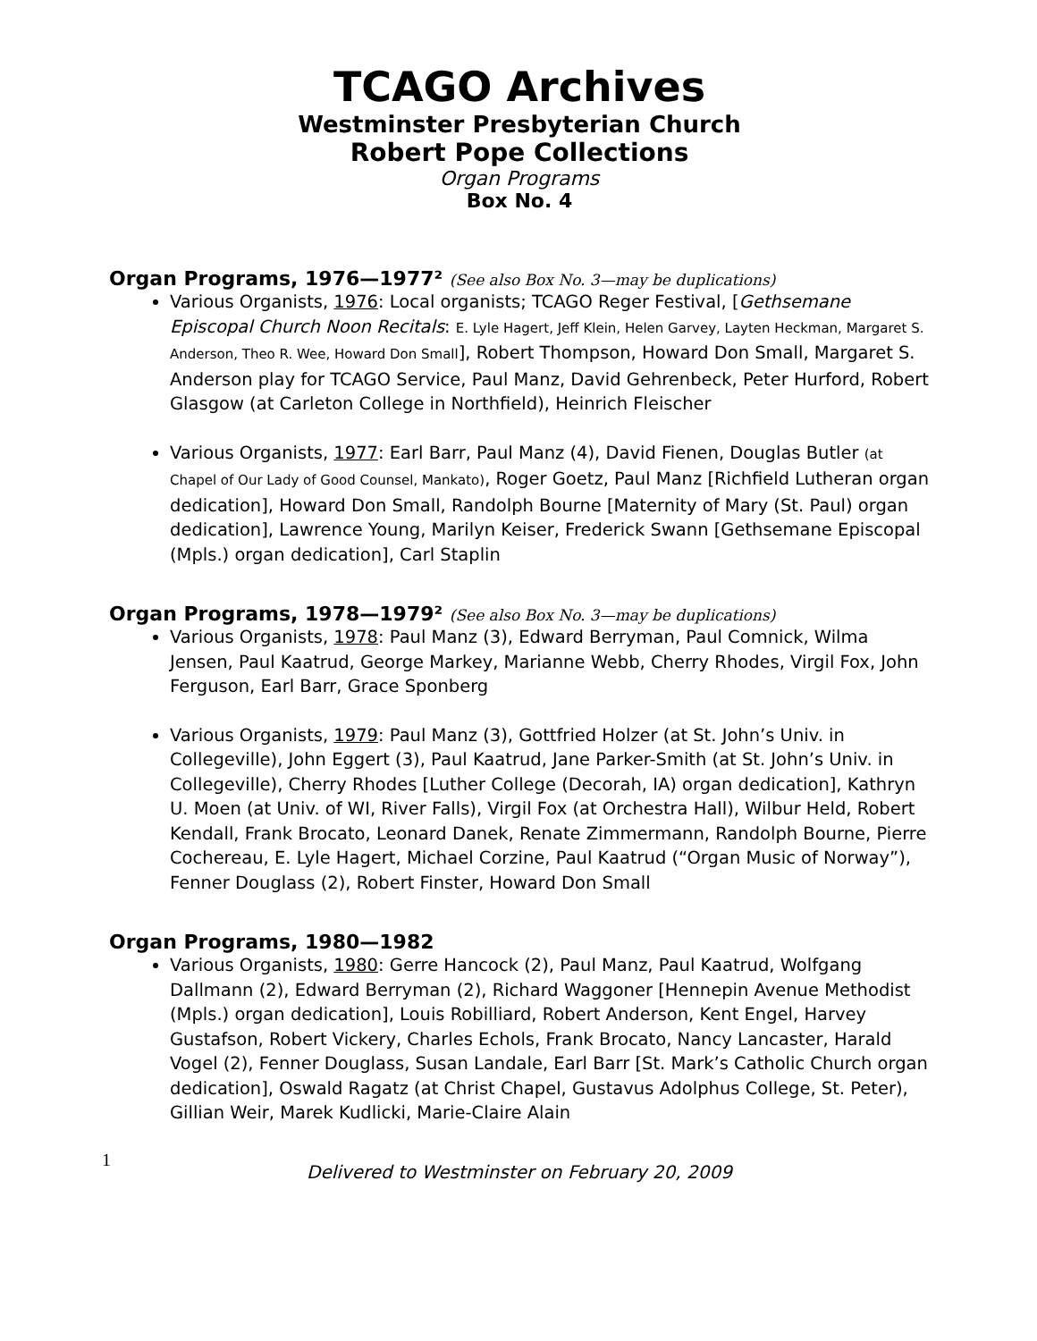TCAGO Archives
Westminster Presbyterian Church
Robert Pope Collections
Organ Programs
Box No. 4
Organ Programs, 1976—1977² (See also Box No. 3—may be duplications)
Various Organists, 1976: Local organists; TCAGO Reger Festival, [Gethsemane Episcopal Church Noon Recitals: E. Lyle Hagert, Jeff Klein, Helen Garvey, Layten Heckman, Margaret S. Anderson, Theo R. Wee, Howard Don Small], Robert Thompson, Howard Don Small, Margaret S. Anderson play for TCAGO Service, Paul Manz, David Gehrenbeck, Peter Hurford, Robert Glasgow (at Carleton College in Northfield), Heinrich Fleischer
Various Organists, 1977: Earl Barr, Paul Manz (4), David Fienen, Douglas Butler (at Chapel of Our Lady of Good Counsel, Mankato), Roger Goetz, Paul Manz [Richfield Lutheran organ dedication], Howard Don Small, Randolph Bourne [Maternity of Mary (St. Paul) organ dedication], Lawrence Young, Marilyn Keiser, Frederick Swann [Gethsemane Episcopal (Mpls.) organ dedication], Carl Staplin
Organ Programs, 1978—1979² (See also Box No. 3—may be duplications)
Various Organists, 1978: Paul Manz (3), Edward Berryman, Paul Comnick, Wilma Jensen, Paul Kaatrud, George Markey, Marianne Webb, Cherry Rhodes, Virgil Fox, John Ferguson, Earl Barr, Grace Sponberg
Various Organists, 1979: Paul Manz (3), Gottfried Holzer (at St. John’s Univ. in Collegeville), John Eggert (3), Paul Kaatrud, Jane Parker-Smith (at St. John’s Univ. in Collegeville), Cherry Rhodes [Luther College (Decorah, IA) organ dedication], Kathryn U. Moen (at Univ. of WI, River Falls), Virgil Fox (at Orchestra Hall), Wilbur Held, Robert Kendall, Frank Brocato, Leonard Danek, Renate Zimmermann, Randolph Bourne, Pierre Cochereau, E. Lyle Hagert, Michael Corzine, Paul Kaatrud (“Organ Music of Norway”), Fenner Douglass (2), Robert Finster, Howard Don Small
Organ Programs, 1980—1982
Various Organists, 1980: Gerre Hancock (2), Paul Manz, Paul Kaatrud, Wolfgang Dallmann (2), Edward Berryman (2), Richard Waggoner [Hennepin Avenue Methodist (Mpls.) organ dedication], Louis Robilliard, Robert Anderson, Kent Engel, Harvey Gustafson, Robert Vickery, Charles Echols, Frank Brocato, Nancy Lancaster, Harald Vogel (2), Fenner Douglass, Susan Landale, Earl Barr [St. Mark’s Catholic Church organ dedication], Oswald Ragatz (at Christ Chapel, Gustavus Adolphus College, St. Peter), Gillian Weir, Marek Kudlicki, Marie-Claire Alain
1
Delivered to Westminster on February 20, 2009